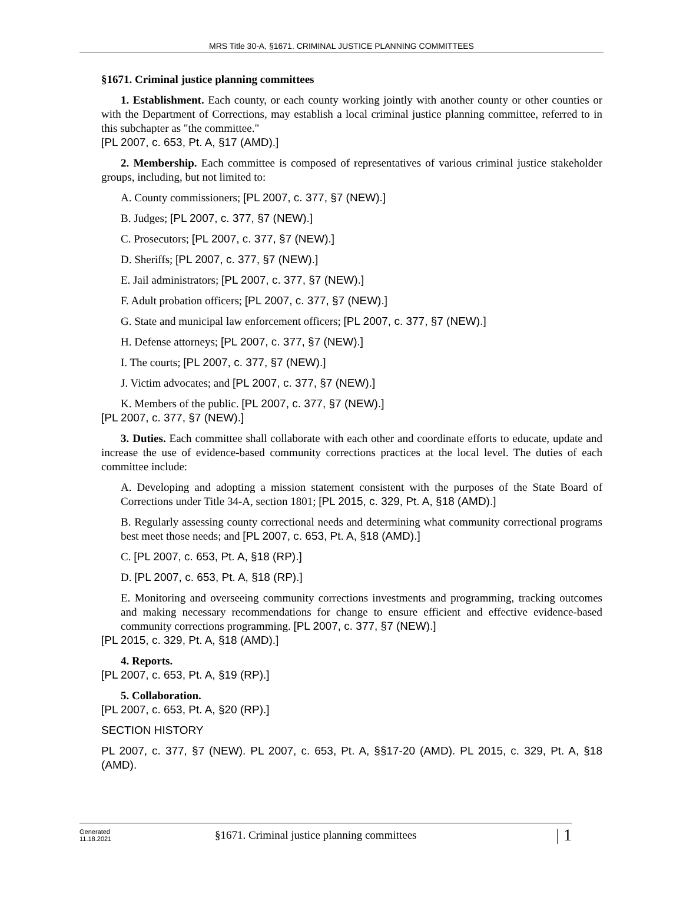MRS Title 30-A, §1671. CRIMINAL JUSTICE PLANNING COMMITTEES
§1671. Criminal justice planning committees
1. Establishment. Each county, or each county working jointly with another county or other counties or with the Department of Corrections, may establish a local criminal justice planning committee, referred to in this subchapter as "the committee."
[PL 2007, c. 653, Pt. A, §17 (AMD).]
2. Membership. Each committee is composed of representatives of various criminal justice stakeholder groups, including, but not limited to:
A. County commissioners; [PL 2007, c. 377, §7 (NEW).]
B. Judges; [PL 2007, c. 377, §7 (NEW).]
C. Prosecutors; [PL 2007, c. 377, §7 (NEW).]
D. Sheriffs; [PL 2007, c. 377, §7 (NEW).]
E. Jail administrators; [PL 2007, c. 377, §7 (NEW).]
F. Adult probation officers; [PL 2007, c. 377, §7 (NEW).]
G. State and municipal law enforcement officers; [PL 2007, c. 377, §7 (NEW).]
H. Defense attorneys; [PL 2007, c. 377, §7 (NEW).]
I. The courts; [PL 2007, c. 377, §7 (NEW).]
J. Victim advocates; and [PL 2007, c. 377, §7 (NEW).]
K. Members of the public. [PL 2007, c. 377, §7 (NEW).]
[PL 2007, c. 377, §7 (NEW).]
3. Duties. Each committee shall collaborate with each other and coordinate efforts to educate, update and increase the use of evidence-based community corrections practices at the local level. The duties of each committee include:
A. Developing and adopting a mission statement consistent with the purposes of the State Board of Corrections under Title 34-A, section 1801; [PL 2015, c. 329, Pt. A, §18 (AMD).]
B. Regularly assessing county correctional needs and determining what community correctional programs best meet those needs; and [PL 2007, c. 653, Pt. A, §18 (AMD).]
C. [PL 2007, c. 653, Pt. A, §18 (RP).]
D. [PL 2007, c. 653, Pt. A, §18 (RP).]
E. Monitoring and overseeing community corrections investments and programming, tracking outcomes and making necessary recommendations for change to ensure efficient and effective evidence-based community corrections programming. [PL 2007, c. 377, §7 (NEW).]
[PL 2015, c. 329, Pt. A, §18 (AMD).]
4. Reports.
[PL 2007, c. 653, Pt. A, §19 (RP).]
5. Collaboration.
[PL 2007, c. 653, Pt. A, §20 (RP).]
SECTION HISTORY
PL 2007, c. 377, §7 (NEW). PL 2007, c. 653, Pt. A, §§17-20 (AMD). PL 2015, c. 329, Pt. A, §18 (AMD).
Generated
11.18.2021
§1671. Criminal justice planning committees
| 1